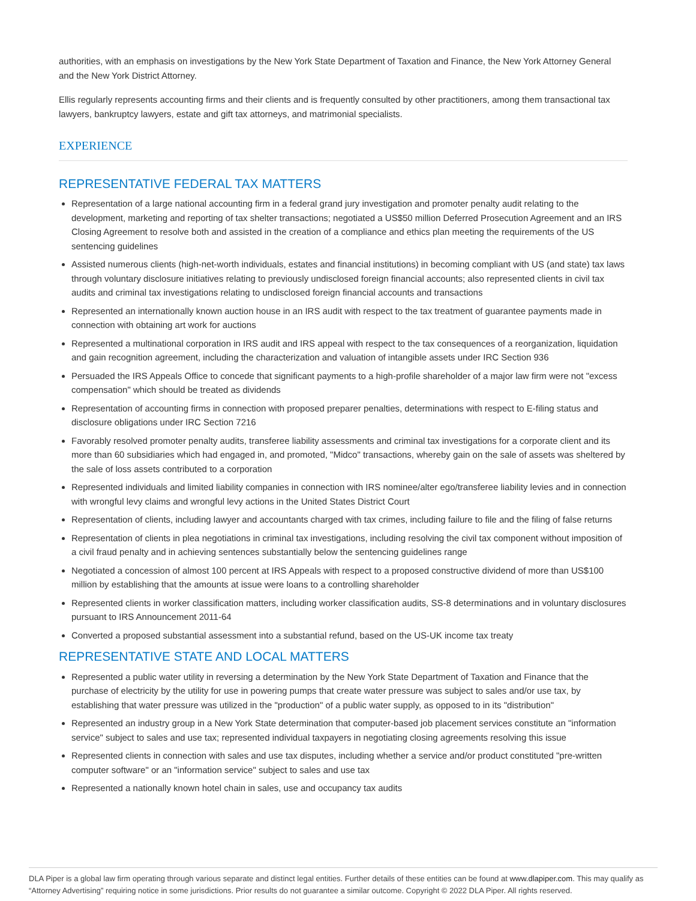authorities, with an emphasis on investigations by the New York State Department of Taxation and Finance, the New York Attorney General and the New York District Attorney.
Ellis regularly represents accounting firms and their clients and is frequently consulted by other practitioners, among them transactional tax lawyers, bankruptcy lawyers, estate and gift tax attorneys, and matrimonial specialists.
EXPERIENCE
REPRESENTATIVE FEDERAL TAX MATTERS
Representation of a large national accounting firm in a federal grand jury investigation and promoter penalty audit relating to the development, marketing and reporting of tax shelter transactions; negotiated a US$50 million Deferred Prosecution Agreement and an IRS Closing Agreement to resolve both and assisted in the creation of a compliance and ethics plan meeting the requirements of the US sentencing guidelines
Assisted numerous clients (high-net-worth individuals, estates and financial institutions) in becoming compliant with US (and state) tax laws through voluntary disclosure initiatives relating to previously undisclosed foreign financial accounts; also represented clients in civil tax audits and criminal tax investigations relating to undisclosed foreign financial accounts and transactions
Represented an internationally known auction house in an IRS audit with respect to the tax treatment of guarantee payments made in connection with obtaining art work for auctions
Represented a multinational corporation in IRS audit and IRS appeal with respect to the tax consequences of a reorganization, liquidation and gain recognition agreement, including the characterization and valuation of intangible assets under IRC Section 936
Persuaded the IRS Appeals Office to concede that significant payments to a high-profile shareholder of a major law firm were not "excess compensation" which should be treated as dividends
Representation of accounting firms in connection with proposed preparer penalties, determinations with respect to E-filing status and disclosure obligations under IRC Section 7216
Favorably resolved promoter penalty audits, transferee liability assessments and criminal tax investigations for a corporate client and its more than 60 subsidiaries which had engaged in, and promoted, "Midco" transactions, whereby gain on the sale of assets was sheltered by the sale of loss assets contributed to a corporation
Represented individuals and limited liability companies in connection with IRS nominee/alter ego/transferee liability levies and in connection with wrongful levy claims and wrongful levy actions in the United States District Court
Representation of clients, including lawyer and accountants charged with tax crimes, including failure to file and the filing of false returns
Representation of clients in plea negotiations in criminal tax investigations, including resolving the civil tax component without imposition of a civil fraud penalty and in achieving sentences substantially below the sentencing guidelines range
Negotiated a concession of almost 100 percent at IRS Appeals with respect to a proposed constructive dividend of more than US$100 million by establishing that the amounts at issue were loans to a controlling shareholder
Represented clients in worker classification matters, including worker classification audits, SS-8 determinations and in voluntary disclosures pursuant to IRS Announcement 2011-64
Converted a proposed substantial assessment into a substantial refund, based on the US-UK income tax treaty
REPRESENTATIVE STATE AND LOCAL MATTERS
Represented a public water utility in reversing a determination by the New York State Department of Taxation and Finance that the purchase of electricity by the utility for use in powering pumps that create water pressure was subject to sales and/or use tax, by establishing that water pressure was utilized in the "production" of a public water supply, as opposed to in its "distribution"
Represented an industry group in a New York State determination that computer-based job placement services constitute an "information service" subject to sales and use tax; represented individual taxpayers in negotiating closing agreements resolving this issue
Represented clients in connection with sales and use tax disputes, including whether a service and/or product constituted "pre-written computer software" or an "information service" subject to sales and use tax
Represented a nationally known hotel chain in sales, use and occupancy tax audits
DLA Piper is a global law firm operating through various separate and distinct legal entities. Further details of these entities can be found at www.dlapiper.com. This may qualify as “Attorney Advertising” requiring notice in some jurisdictions. Prior results do not guarantee a similar outcome. Copyright © 2022 DLA Piper. All rights reserved.